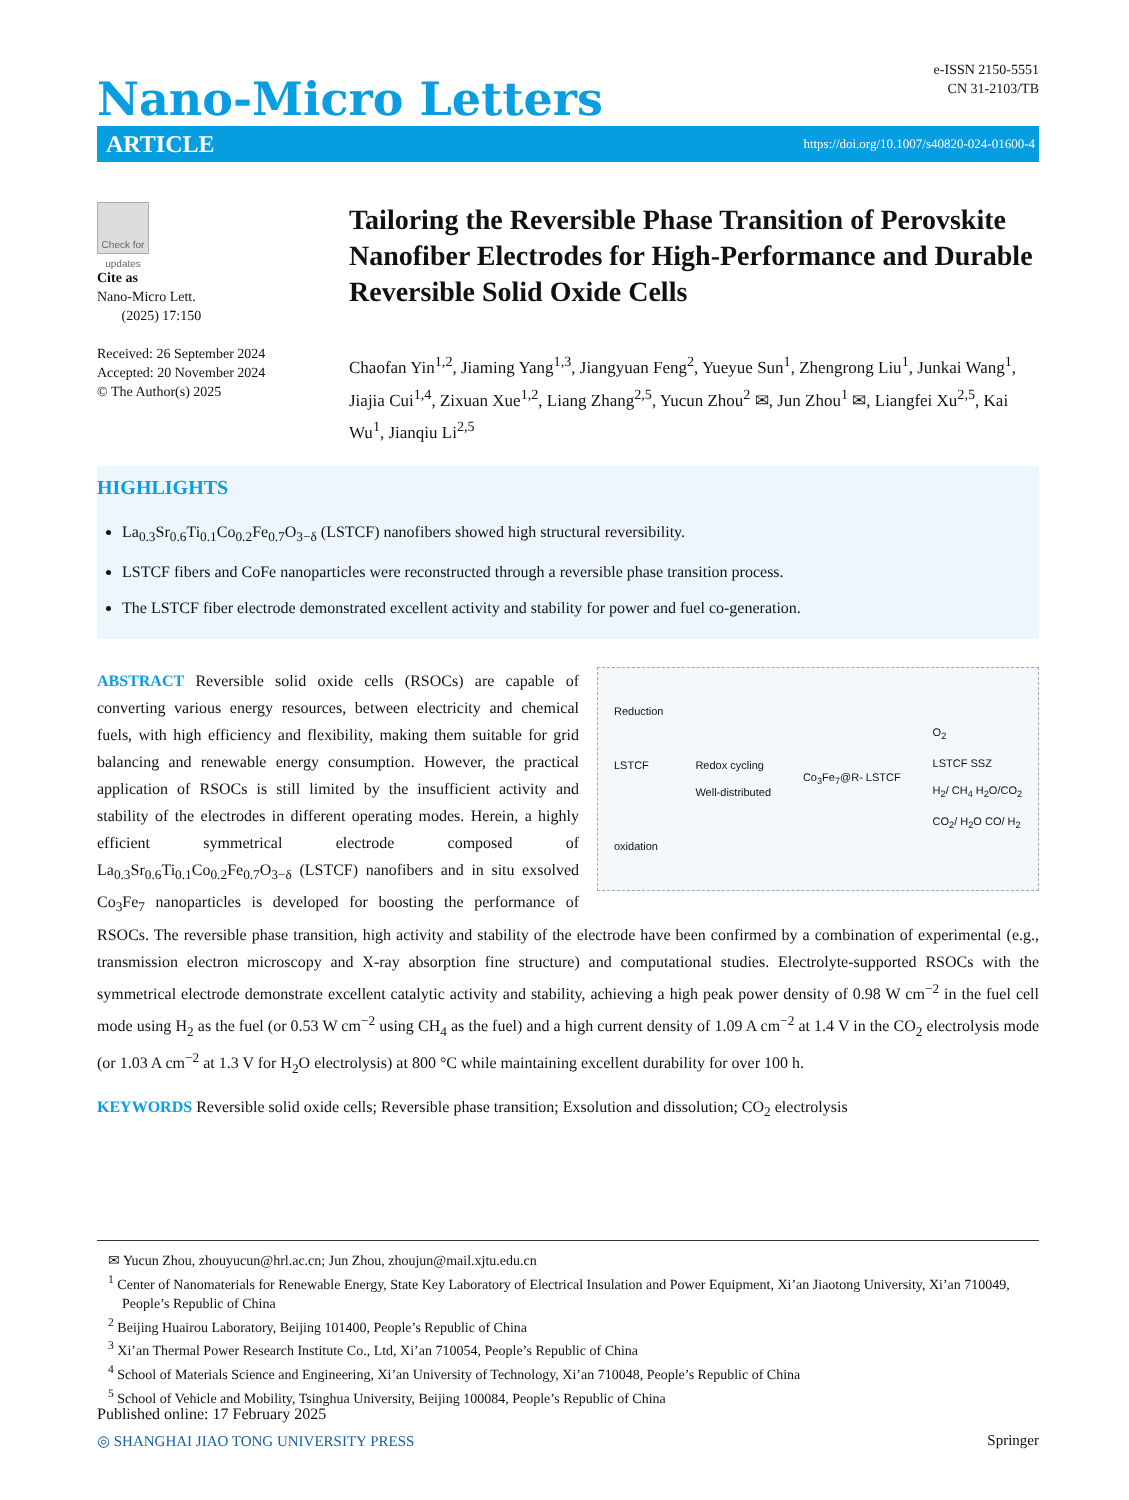Nano-Micro Letters
e-ISSN 2150-5551
CN 31-2103/TB
ARTICLE https://doi.org/10.1007/s40820-024-01600-4
Check for updates
Cite as
Nano-Micro Lett.
(2025) 17:150
Received: 26 September 2024
Accepted: 20 November 2024
© The Author(s) 2025
Tailoring the Reversible Phase Transition of Perovskite Nanofiber Electrodes for High-Performance and Durable Reversible Solid Oxide Cells
Chaofan Yin<sup>1,2</sup>, Jiaming Yang<sup>1,3</sup>, Jiangyuan Feng<sup>2</sup>, Yueyue Sun<sup>1</sup>, Zhengrong Liu<sup>1</sup>, Junkai Wang<sup>1</sup>, Jiajia Cui<sup>1,4</sup>, Zixuan Xue<sup>1,2</sup>, Liang Zhang<sup>2,5</sup>, Yucun Zhou<sup>2</sup> ✉, Jun Zhou<sup>1</sup> ✉, Liangfei Xu<sup>2,5</sup>, Kai Wu<sup>1</sup>, Jianqiu Li<sup>2,5</sup>
HIGHLIGHTS
La<sub>0.3</sub>Sr<sub>0.6</sub>Ti<sub>0.1</sub>Co<sub>0.2</sub>Fe<sub>0.7</sub>O<sub>3−δ</sub> (LSTCF) nanofibers showed high structural reversibility.
LSTCF fibers and CoFe nanoparticles were reconstructed through a reversible phase transition process.
The LSTCF fiber electrode demonstrated excellent activity and stability for power and fuel co-generation.
Reduction
LSTCF
oxidation Redox cycling
Well-distributed Co<sub>3</sub>Fe<sub>7</sub>@R- LSTCF O<sub>2</sub>
LSTCF SSZ
H<sub>2</sub>/ CH<sub>4</sub> H<sub>2</sub>O/CO<sub>2</sub>
CO<sub>2</sub>/ H<sub>2</sub>O CO/ H<sub>2</sub>
ABSTRACT Reversible solid oxide cells (RSOCs) are capable of converting various energy resources, between electricity and chemical fuels, with high efficiency and flexibility, making them suitable for grid balancing and renewable energy consumption. However, the practical application of RSOCs is still limited by the insufficient activity and stability of the electrodes in different operating modes. Herein, a highly efficient symmetrical electrode composed of La<sub>0.3</sub>Sr<sub>0.6</sub>Ti<sub>0.1</sub>Co<sub>0.2</sub>Fe<sub>0.7</sub>O<sub>3−δ</sub> (LSTCF) nanofibers and in situ exsolved Co<sub>3</sub>Fe<sub>7</sub> nanoparticles is developed for boosting the performance of RSOCs. The reversible phase transition, high activity and stability of the electrode have been confirmed by a combination of experimental (e.g., transmission electron microscopy and X-ray absorption fine structure) and computational studies. Electrolyte-supported RSOCs with the symmetrical electrode demonstrate excellent catalytic activity and stability, achieving a high peak power density of 0.98 W cm<sup>−2</sup> in the fuel cell mode using H<sub>2</sub> as the fuel (or 0.53 W cm<sup>−2</sup> using CH<sub>4</sub> as the fuel) and a high current density of 1.09 A cm<sup>−2</sup> at 1.4 V in the CO<sub>2</sub> electrolysis mode (or 1.03 A cm<sup>−2</sup> at 1.3 V for H<sub>2</sub>O electrolysis) at 800 °C while maintaining excellent durability for over 100 h.
KEYWORDS Reversible solid oxide cells; Reversible phase transition; Exsolution and dissolution; CO<sub>2</sub> electrolysis
✉ Yucun Zhou, zhouyucun@hrl.ac.cn; Jun Zhou, zhoujun@mail.xjtu.edu.cn
<sup>1</sup> Center of Nanomaterials for Renewable Energy, State Key Laboratory of Electrical Insulation and Power Equipment, Xi’an Jiaotong University, Xi’an 710049, People’s Republic of China
<sup>2</sup> Beijing Huairou Laboratory, Beijing 101400, People’s Republic of China
<sup>3</sup> Xi’an Thermal Power Research Institute Co., Ltd, Xi’an 710054, People’s Republic of China
<sup>4</sup> School of Materials Science and Engineering, Xi’an University of Technology, Xi’an 710048, People’s Republic of China
<sup>5</sup> School of Vehicle and Mobility, Tsinghua University, Beijing 100084, People’s Republic of China
Published online: 17 February 2025
◎ SHANGHAI JIAO TONG UNIVERSITY PRESS Springer